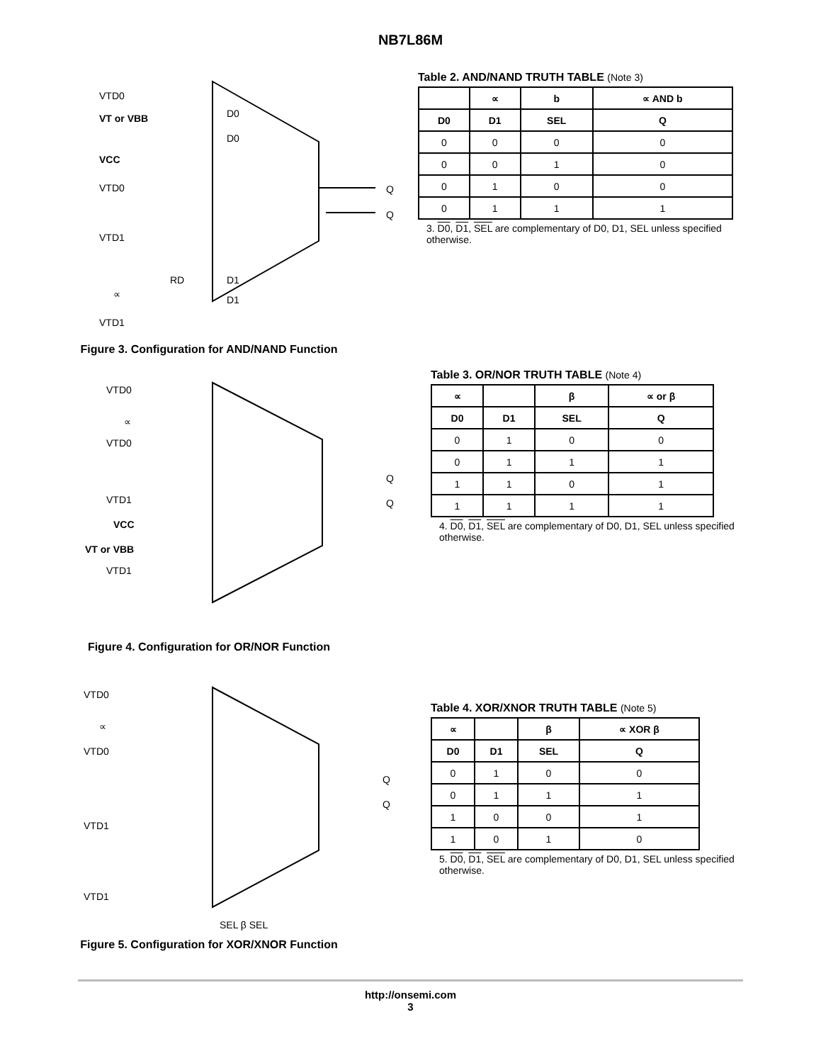NB7L86M
VTD0
VT or VBB
VCC
VTD0
VTD1
RD
∝
VTD1
D0
D0
D1
D1
Q
Q
Figure 3. Configuration for AND/NAND Function
Table 2. AND/NAND TRUTH TABLE (Note 3)
| | ∝ | b | ∝ AND b |
| --- | --- | --- | --- |
| D0 | D1 | SEL | Q |
| 0 | 0 | 0 | 0 |
| 0 | 0 | 1 | 0 |
| 0 | 1 | 0 | 0 |
| 0 | 1 | 1 | 1 |
3. D0, D1, SEL are complementary of D0, D1, SEL unless specified otherwise.
VTD0
∝
VTD0
VTD1
VCC
VT or VBB
VTD1
Q
Q
Figure 4. Configuration for OR/NOR Function
Table 3. OR/NOR TRUTH TABLE (Note 4)
| ∝ | | β | ∝ or β |
| --- | --- | --- | --- |
| D0 | D1 | SEL | Q |
| 0 | 1 | 0 | 0 |
| 0 | 1 | 1 | 1 |
| 1 | 1 | 0 | 1 |
| 1 | 1 | 1 | 1 |
4. D0, D1, SEL are complementary of D0, D1, SEL unless specified otherwise.
VTD0
∝
VTD0
VTD1
VTD1
Q
Q
SEL β SEL
Figure 5. Configuration for XOR/XNOR Function
Table 4. XOR/XNOR TRUTH TABLE (Note 5)
| ∝ | | β | ∝ XOR β |
| --- | --- | --- | --- |
| D0 | D1 | SEL | Q |
| 0 | 1 | 0 | 0 |
| 0 | 1 | 1 | 1 |
| 1 | 0 | 0 | 1 |
| 1 | 0 | 1 | 0 |
5. D0, D1, SEL are complementary of D0, D1, SEL unless specified otherwise.
http://onsemi.com
3